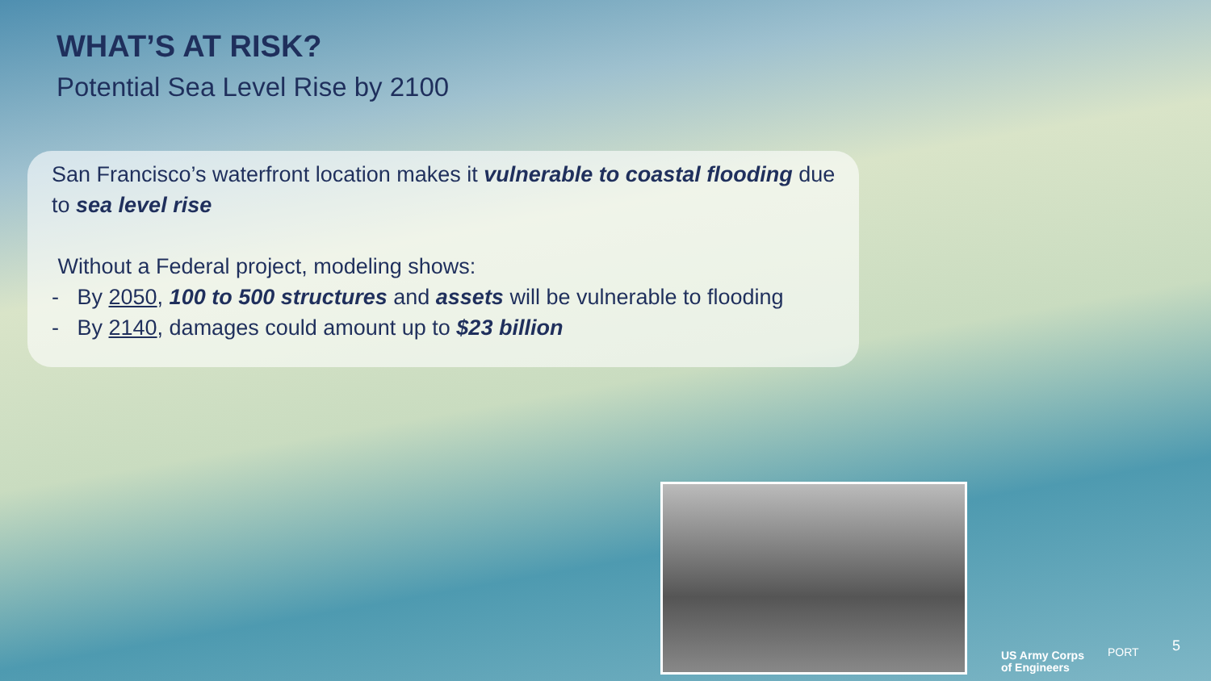WHAT’S AT RISK?
Potential Sea Level Rise by 2100
San Francisco’s waterfront location makes it vulnerable to coastal flooding due to sea level rise
Without a Federal project, modeling shows:
- By 2050, 100 to 500 structures and assets will be vulnerable to flooding
- By 2140, damages could amount up to $23 billion
US Army Corps
of Engineers
PORT 5